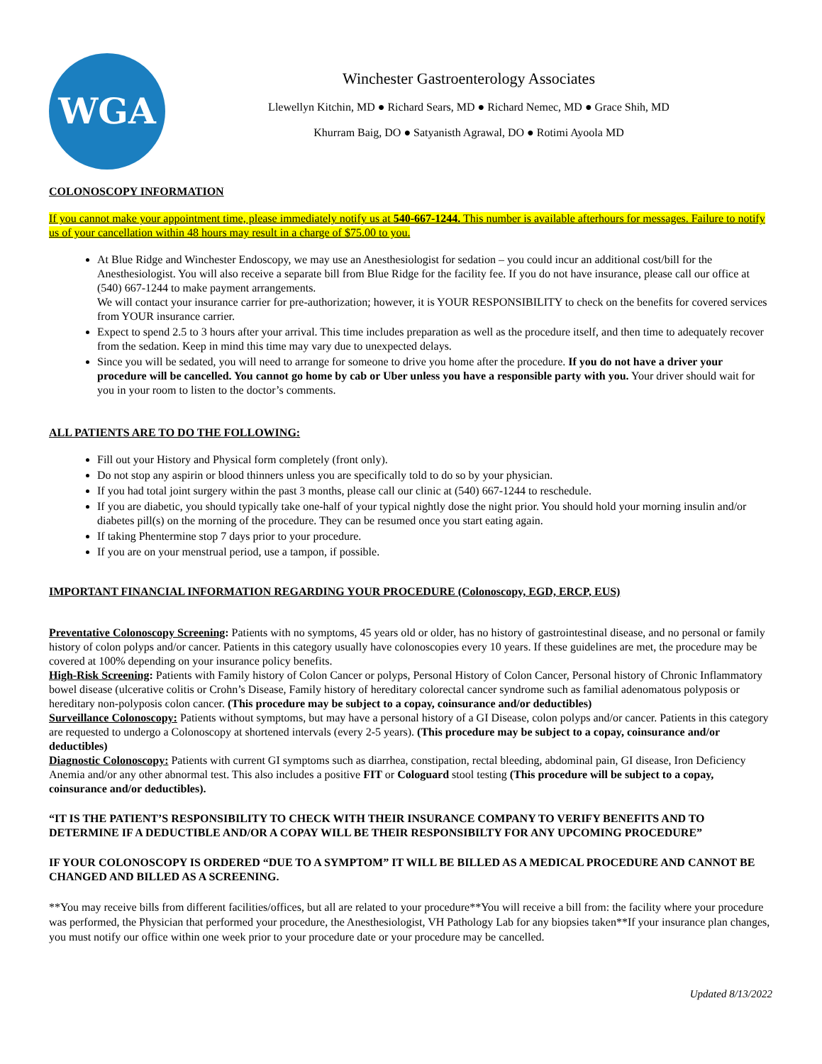WGA
Winchester Gastroenterology Associates
Llewellyn Kitchin, MD ● Richard Sears, MD ● Richard Nemec, MD ● Grace Shih, MD
Khurram Baig, DO ● Satyanisth Agrawal, DO ● Rotimi Ayoola MD
COLONOSCOPY INFORMATION
If you cannot make your appointment time, please immediately notify us at 540-667-1244. This number is available afterhours for messages. Failure to notify us of your cancellation within 48 hours may result in a charge of $75.00 to you.
At Blue Ridge and Winchester Endoscopy, we may use an Anesthesiologist for sedation – you could incur an additional cost/bill for the Anesthesiologist. You will also receive a separate bill from Blue Ridge for the facility fee. If you do not have insurance, please call our office at (540) 667-1244 to make payment arrangements.
We will contact your insurance carrier for pre-authorization; however, it is YOUR RESPONSIBILITY to check on the benefits for covered services from YOUR insurance carrier.
Expect to spend 2.5 to 3 hours after your arrival. This time includes preparation as well as the procedure itself, and then time to adequately recover from the sedation. Keep in mind this time may vary due to unexpected delays.
Since you will be sedated, you will need to arrange for someone to drive you home after the procedure. If you do not have a driver your procedure will be cancelled. You cannot go home by cab or Uber unless you have a responsible party with you. Your driver should wait for you in your room to listen to the doctor’s comments.
ALL PATIENTS ARE TO DO THE FOLLOWING:
Fill out your History and Physical form completely (front only).
Do not stop any aspirin or blood thinners unless you are specifically told to do so by your physician.
If you had total joint surgery within the past 3 months, please call our clinic at (540) 667-1244 to reschedule.
If you are diabetic, you should typically take one-half of your typical nightly dose the night prior. You should hold your morning insulin and/or diabetes pill(s) on the morning of the procedure. They can be resumed once you start eating again.
If taking Phentermine stop 7 days prior to your procedure.
If you are on your menstrual period, use a tampon, if possible.
IMPORTANT FINANCIAL INFORMATION REGARDING YOUR PROCEDURE (Colonoscopy, EGD, ERCP, EUS)
Preventative Colonoscopy Screening: Patients with no symptoms, 45 years old or older, has no history of gastrointestinal disease, and no personal or family history of colon polyps and/or cancer. Patients in this category usually have colonoscopies every 10 years. If these guidelines are met, the procedure may be covered at 100% depending on your insurance policy benefits.
High-Risk Screening: Patients with Family history of Colon Cancer or polyps, Personal History of Colon Cancer, Personal history of Chronic Inflammatory bowel disease (ulcerative colitis or Crohn’s Disease, Family history of hereditary colorectal cancer syndrome such as familial adenomatous polyposis or hereditary non-polyposis colon cancer. (This procedure may be subject to a copay, coinsurance and/or deductibles)
Surveillance Colonoscopy: Patients without symptoms, but may have a personal history of a GI Disease, colon polyps and/or cancer. Patients in this category are requested to undergo a Colonoscopy at shortened intervals (every 2-5 years). (This procedure may be subject to a copay, coinsurance and/or deductibles)
Diagnostic Colonoscopy: Patients with current GI symptoms such as diarrhea, constipation, rectal bleeding, abdominal pain, GI disease, Iron Deficiency Anemia and/or any other abnormal test. This also includes a positive FIT or Cologuard stool testing (This procedure will be subject to a copay, coinsurance and/or deductibles).
“IT IS THE PATIENT’S RESPONSIBILITY TO CHECK WITH THEIR INSURANCE COMPANY TO VERIFY BENEFITS AND TO DETERMINE IF A DEDUCTIBLE AND/OR A COPAY WILL BE THEIR RESPONSIBILTY FOR ANY UPCOMING PROCEDURE”
IF YOUR COLONOSCOPY IS ORDERED “DUE TO A SYMPTOM” IT WILL BE BILLED AS A MEDICAL PROCEDURE AND CANNOT BE CHANGED AND BILLED AS A SCREENING.
**You may receive bills from different facilities/offices, but all are related to your procedure**You will receive a bill from: the facility where your procedure was performed, the Physician that performed your procedure, the Anesthesiologist, VH Pathology Lab for any biopsies taken**If your insurance plan changes, you must notify our office within one week prior to your procedure date or your procedure may be cancelled.
Updated 8/13/2022